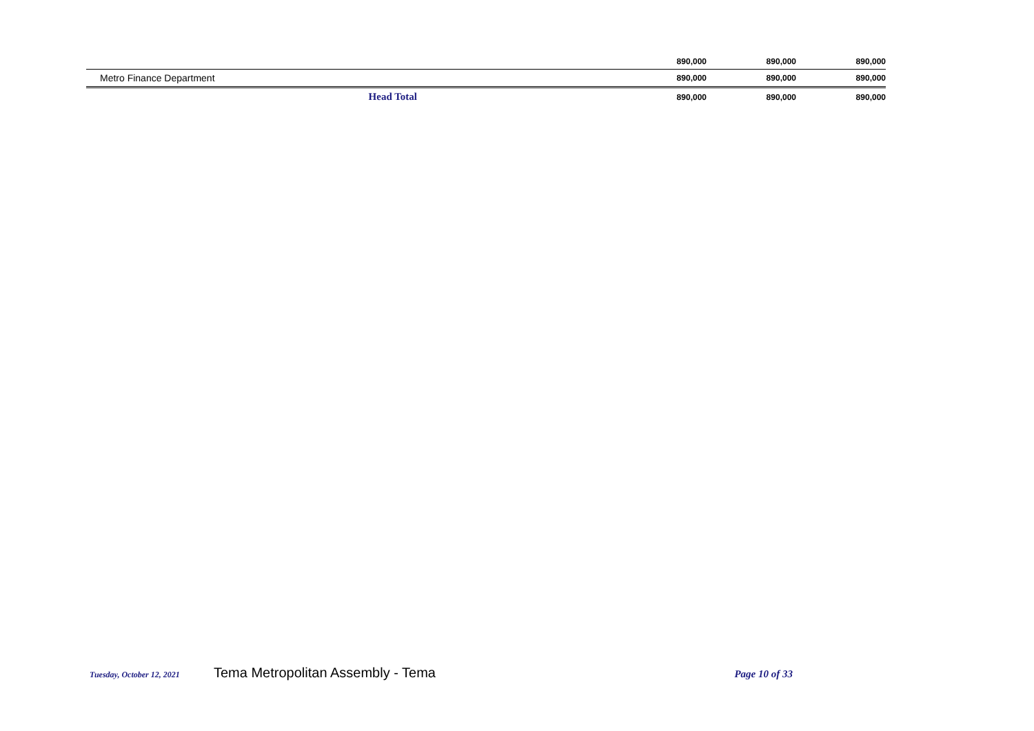| | 890,000 | 890,000 | 890,000 |
| Metro Finance Department | 890,000 | 890,000 | 890,000 |
| Head Total | 890,000 | 890,000 | 890,000 |
Tuesday, October 12, 2021 Tema Metropolitan Assembly - Tema Page 10 of 33